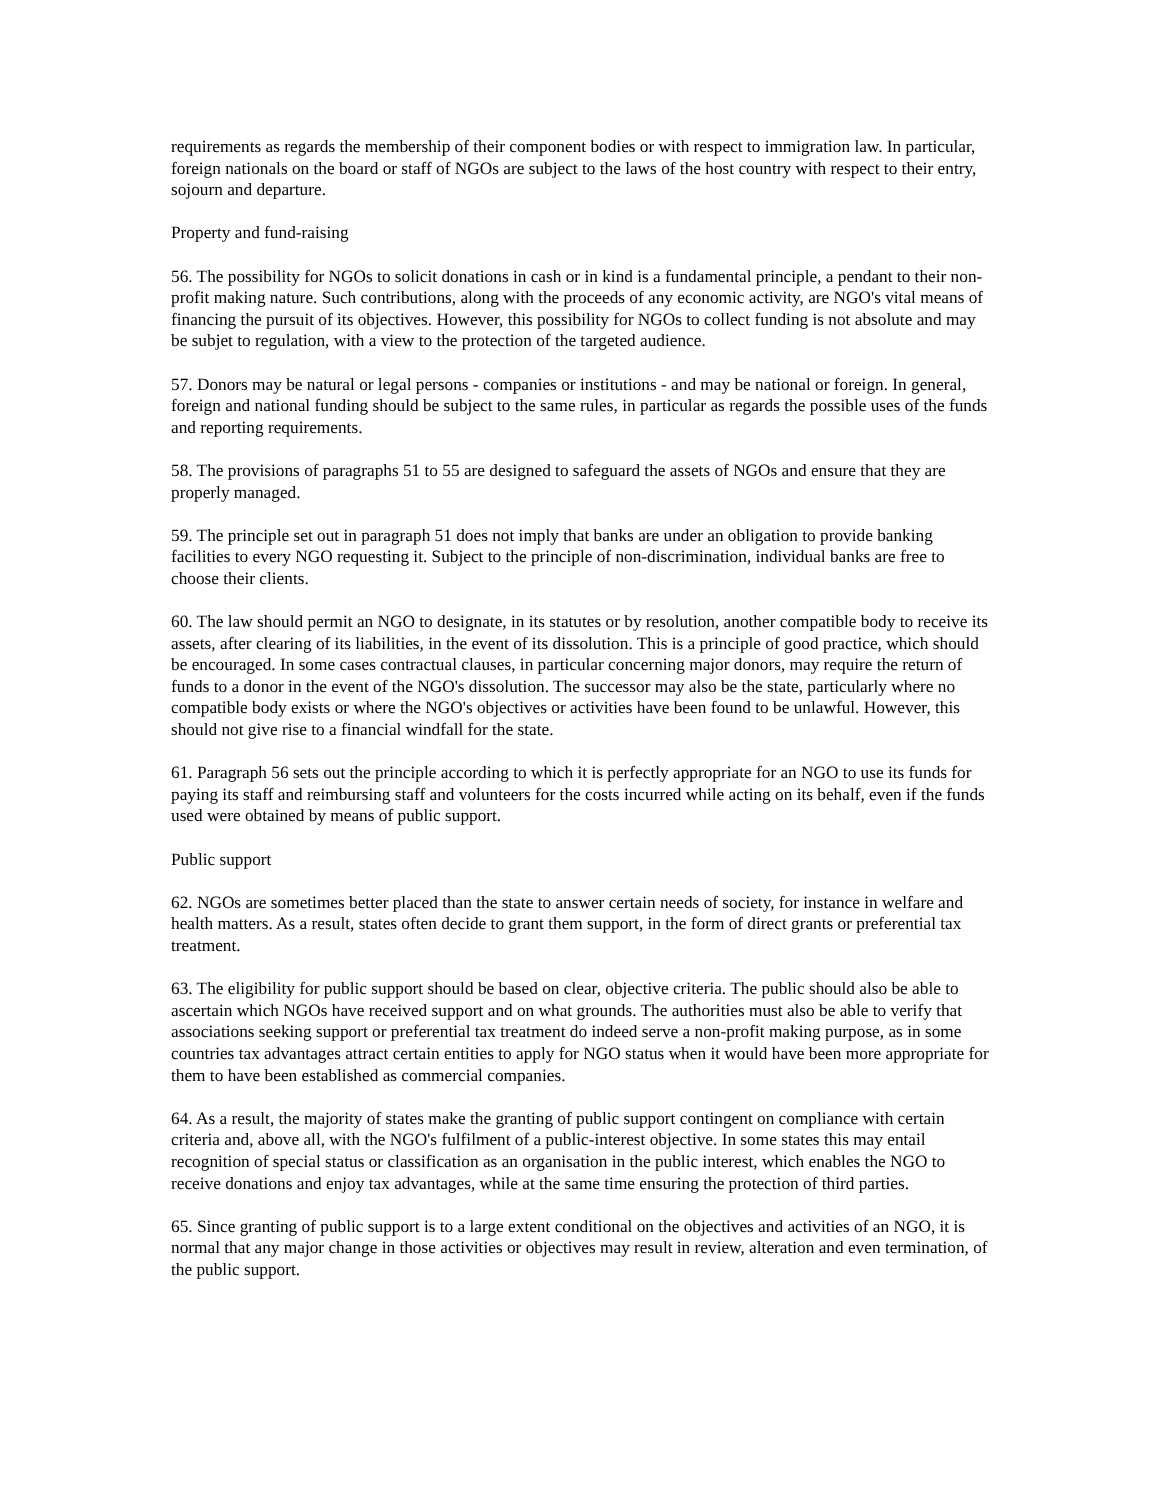requirements as regards the membership of their component bodies or with respect to immigration law. In particular, foreign nationals on the board or staff of NGOs are subject to the laws of the host country with respect to their entry, sojourn and departure.
Property and fund-raising
56. The possibility for NGOs to solicit donations in cash or in kind is a fundamental principle, a pendant to their non-profit making nature. Such contributions, along with the proceeds of any economic activity, are NGO's vital means of financing the pursuit of its objectives. However, this possibility for NGOs to collect funding is not absolute and may be subjet to regulation, with a view to the protection of the targeted audience.
57. Donors may be natural or legal persons - companies or institutions - and may be national or foreign. In general, foreign and national funding should be subject to the same rules, in particular as regards the possible uses of the funds and reporting requirements.
58. The provisions of paragraphs 51 to 55 are designed to safeguard the assets of NGOs and ensure that they are properly managed.
59. The principle set out in paragraph 51 does not imply that banks are under an obligation to provide banking facilities to every NGO requesting it. Subject to the principle of non-discrimination, individual banks are free to choose their clients.
60. The law should permit an NGO to designate, in its statutes or by resolution, another compatible body to receive its assets, after clearing of its liabilities, in the event of its dissolution. This is a principle of good practice, which should be encouraged. In some cases contractual clauses, in particular concerning major donors, may require the return of funds to a donor in the event of the NGO's dissolution. The successor may also be the state, particularly where no compatible body exists or where the NGO's objectives or activities have been found to be unlawful. However, this should not give rise to a financial windfall for the state.
61. Paragraph 56 sets out the principle according to which it is perfectly appropriate for an NGO to use its funds for paying its staff and reimbursing staff and volunteers for the costs incurred while acting on its behalf, even if the funds used were obtained by means of public support.
Public support
62. NGOs are sometimes better placed than the state to answer certain needs of society, for instance in welfare and health matters. As a result, states often decide to grant them support, in the form of direct grants or preferential tax treatment.
63. The eligibility for public support should be based on clear, objective criteria. The public should also be able to ascertain which NGOs have received support and on what grounds. The authorities must also be able to verify that associations seeking support or preferential tax treatment do indeed serve a non-profit making purpose, as in some countries tax advantages attract certain entities to apply for NGO status when it would have been more appropriate for them to have been established as commercial companies.
64. As a result, the majority of states make the granting of public support contingent on compliance with certain criteria and, above all, with the NGO's fulfilment of a public-interest objective. In some states this may entail recognition of special status or classification as an organisation in the public interest, which enables the NGO to receive donations and enjoy tax advantages, while at the same time ensuring the protection of third parties.
65. Since granting of public support is to a large extent conditional on the objectives and activities of an NGO, it is normal that any major change in those activities or objectives may result in review, alteration and even termination, of the public support.